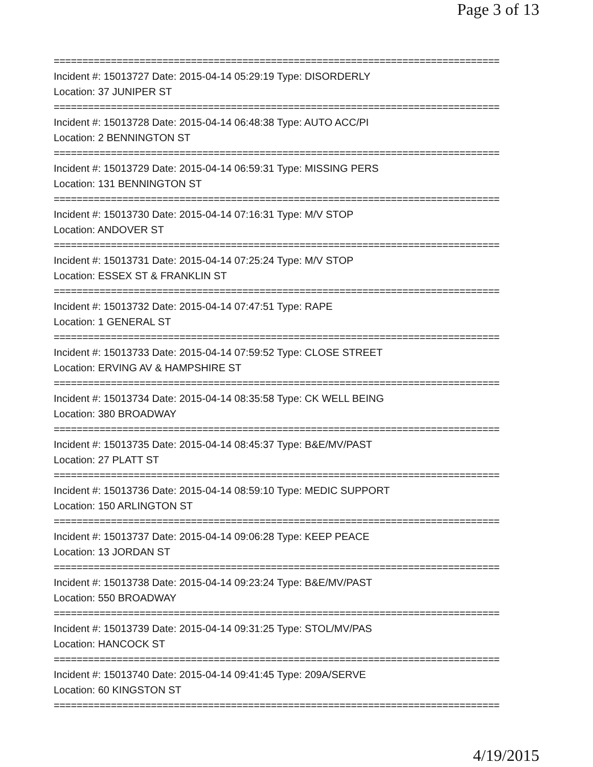Page 3 of 13
==============================================================================
Incident #: 15013727 Date: 2015-04-14 05:29:19 Type: DISORDERLY
Location: 37 JUNIPER ST
==============================================================================
Incident #: 15013728 Date: 2015-04-14 06:48:38 Type: AUTO ACC/PI
Location: 2 BENNINGTON ST
==============================================================================
Incident #: 15013729 Date: 2015-04-14 06:59:31 Type: MISSING PERS
Location: 131 BENNINGTON ST
==============================================================================
Incident #: 15013730 Date: 2015-04-14 07:16:31 Type: M/V STOP
Location: ANDOVER ST
==============================================================================
Incident #: 15013731 Date: 2015-04-14 07:25:24 Type: M/V STOP
Location: ESSEX ST & FRANKLIN ST
==============================================================================
Incident #: 15013732 Date: 2015-04-14 07:47:51 Type: RAPE
Location: 1 GENERAL ST
==============================================================================
Incident #: 15013733 Date: 2015-04-14 07:59:52 Type: CLOSE STREET
Location: ERVING AV & HAMPSHIRE ST
==============================================================================
Incident #: 15013734 Date: 2015-04-14 08:35:58 Type: CK WELL BEING
Location: 380 BROADWAY
==============================================================================
Incident #: 15013735 Date: 2015-04-14 08:45:37 Type: B&E/MV/PAST
Location: 27 PLATT ST
==============================================================================
Incident #: 15013736 Date: 2015-04-14 08:59:10 Type: MEDIC SUPPORT
Location: 150 ARLINGTON ST
==============================================================================
Incident #: 15013737 Date: 2015-04-14 09:06:28 Type: KEEP PEACE
Location: 13 JORDAN ST
==============================================================================
Incident #: 15013738 Date: 2015-04-14 09:23:24 Type: B&E/MV/PAST
Location: 550 BROADWAY
==============================================================================
Incident #: 15013739 Date: 2015-04-14 09:31:25 Type: STOL/MV/PAS
Location: HANCOCK ST
==============================================================================
Incident #: 15013740 Date: 2015-04-14 09:41:45 Type: 209A/SERVE
Location: 60 KINGSTON ST
==============================================================================
4/19/2015